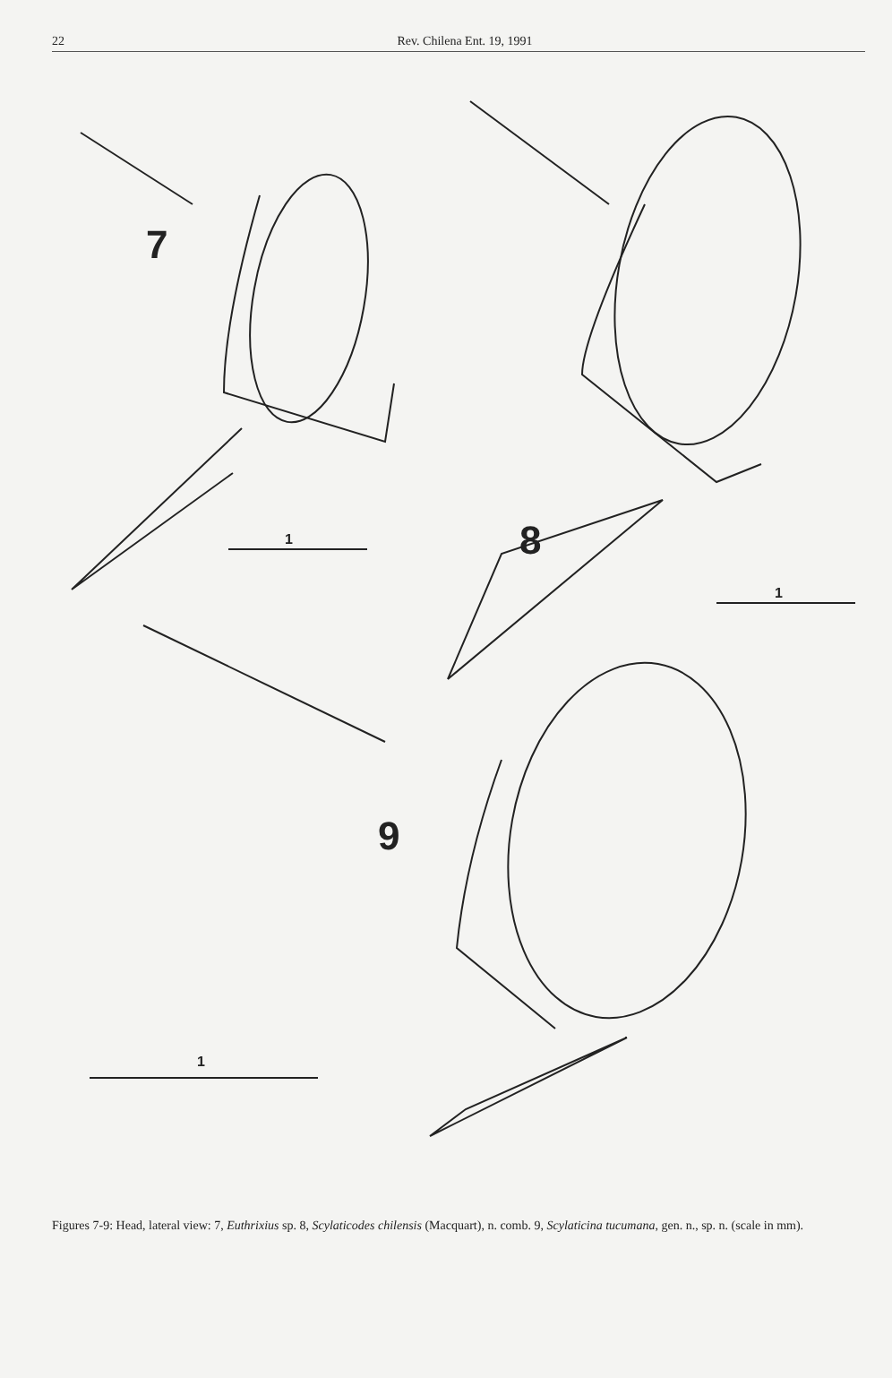22 Rev. Chilena Ent. 19, 1991
7
1 8
1
9
1
Figures 7-9: Head, lateral view: 7, Euthrixius sp. 8, Scylaticodes chilensis (Macquart), n. comb. 9, Scylaticina tucumana, gen. n., sp. n. (scale in mm).